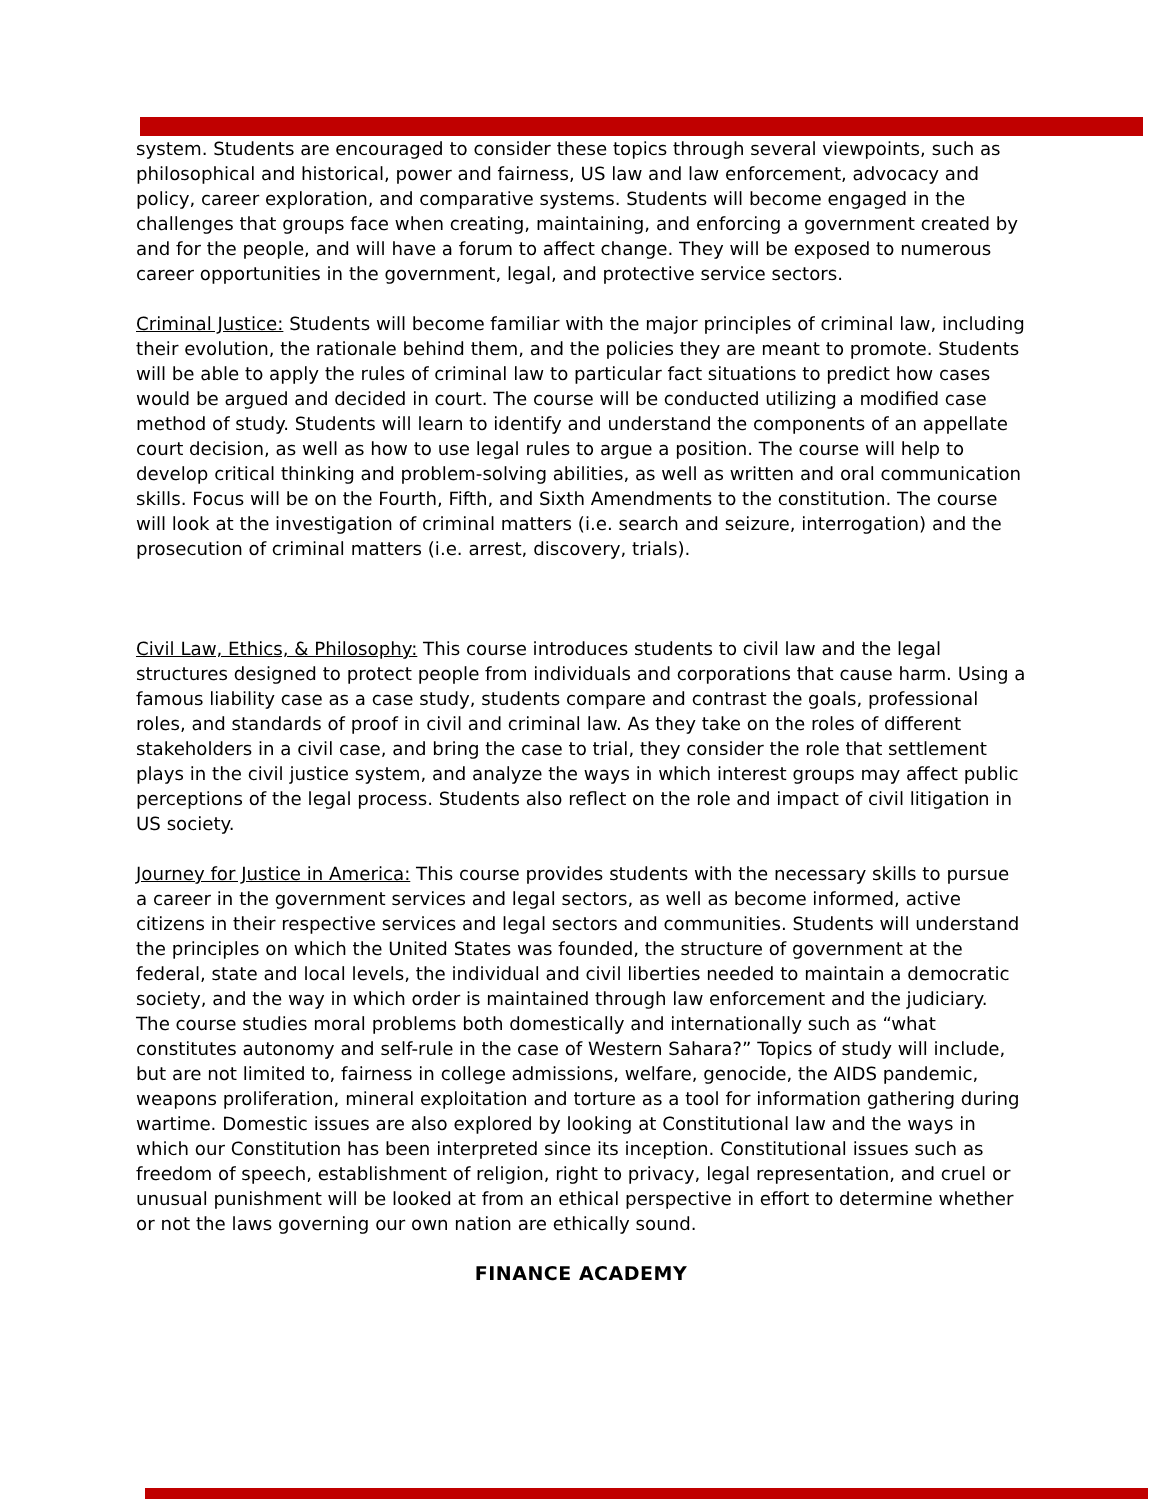system. Students are encouraged to consider these topics through several viewpoints, such as philosophical and historical, power and fairness, US law and law enforcement, advocacy and policy, career exploration, and comparative systems. Students will become engaged in the challenges that groups face when creating, maintaining, and enforcing a government created by and for the people, and will have a forum to affect change. They will be exposed to numerous career opportunities in the government, legal, and protective service sectors.
Criminal Justice: Students will become familiar with the major principles of criminal law, including their evolution, the rationale behind them, and the policies they are meant to promote. Students will be able to apply the rules of criminal law to particular fact situations to predict how cases would be argued and decided in court. The course will be conducted utilizing a modified case method of study. Students will learn to identify and understand the components of an appellate court decision, as well as how to use legal rules to argue a position. The course will help to develop critical thinking and problem-solving abilities, as well as written and oral communication skills. Focus will be on the Fourth, Fifth, and Sixth Amendments to the constitution. The course will look at the investigation of criminal matters (i.e. search and seizure, interrogation) and the prosecution of criminal matters (i.e. arrest, discovery, trials).
Civil Law, Ethics, & Philosophy: This course introduces students to civil law and the legal structures designed to protect people from individuals and corporations that cause harm. Using a famous liability case as a case study, students compare and contrast the goals, professional roles, and standards of proof in civil and criminal law. As they take on the roles of different stakeholders in a civil case, and bring the case to trial, they consider the role that settlement plays in the civil justice system, and analyze the ways in which interest groups may affect public perceptions of the legal process. Students also reflect on the role and impact of civil litigation in US society.
Journey for Justice in America: This course provides students with the necessary skills to pursue a career in the government services and legal sectors, as well as become informed, active citizens in their respective services and legal sectors and communities. Students will understand the principles on which the United States was founded, the structure of government at the federal, state and local levels, the individual and civil liberties needed to maintain a democratic society, and the way in which order is maintained through law enforcement and the judiciary. The course studies moral problems both domestically and internationally such as “what constitutes autonomy and self-rule in the case of Western Sahara?” Topics of study will include, but are not limited to, fairness in college admissions, welfare, genocide, the AIDS pandemic, weapons proliferation, mineral exploitation and torture as a tool for information gathering during wartime. Domestic issues are also explored by looking at Constitutional law and the ways in which our Constitution has been interpreted since its inception. Constitutional issues such as freedom of speech, establishment of religion, right to privacy, legal representation, and cruel or unusual punishment will be looked at from an ethical perspective in effort to determine whether or not the laws governing our own nation are ethically sound.
FINANCE ACADEMY